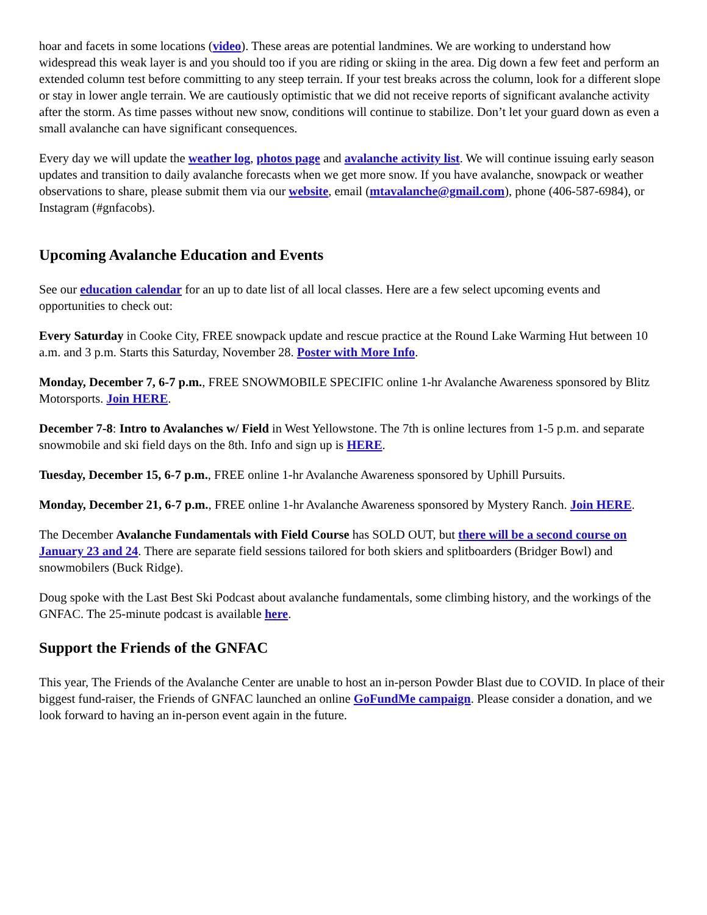hoar and facets in some locations (video). These areas are potential landmines. We are working to understand how widespread this weak layer is and you should too if you are riding or skiing in the area. Dig down a few feet and perform an extended column test before committing to any steep terrain. If your test breaks across the column, look for a different slope or stay in lower angle terrain. We are cautiously optimistic that we did not receive reports of significant avalanche activity after the storm. As time passes without new snow, conditions will continue to stabilize. Don’t let your guard down as even a small avalanche can have significant consequences.
Every day we will update the weather log, photos page and avalanche activity list. We will continue issuing early season updates and transition to daily avalanche forecasts when we get more snow. If you have avalanche, snowpack or weather observations to share, please submit them via our website, email (mtavalanche@gmail.com), phone (406-587-6984), or Instagram (#gnfacobs).
Upcoming Avalanche Education and Events
See our education calendar for an up to date list of all local classes. Here are a few select upcoming events and opportunities to check out:
Every Saturday in Cooke City, FREE snowpack update and rescue practice at the Round Lake Warming Hut between 10 a.m. and 3 p.m. Starts this Saturday, November 28. Poster with More Info.
Monday, December 7, 6-7 p.m., FREE SNOWMOBILE SPECIFIC online 1-hr Avalanche Awareness sponsored by Blitz Motorsports. Join HERE.
December 7-8: Intro to Avalanches w/ Field in West Yellowstone. The 7th is online lectures from 1-5 p.m. and separate snowmobile and ski field days on the 8th. Info and sign up is HERE.
Tuesday, December 15, 6-7 p.m., FREE online 1-hr Avalanche Awareness sponsored by Uphill Pursuits.
Monday, December 21, 6-7 p.m., FREE online 1-hr Avalanche Awareness sponsored by Mystery Ranch. Join HERE.
The December Avalanche Fundamentals with Field Course has SOLD OUT, but there will be a second course on January 23 and 24. There are separate field sessions tailored for both skiers and splitboarders (Bridger Bowl) and snowmobilers (Buck Ridge).
Doug spoke with the Last Best Ski Podcast about avalanche fundamentals, some climbing history, and the workings of the GNFAC. The 25-minute podcast is available here.
Support the Friends of the GNFAC
This year, The Friends of the Avalanche Center are unable to host an in-person Powder Blast due to COVID. In place of their biggest fund-raiser, the Friends of GNFAC launched an online GoFundMe campaign. Please consider a donation, and we look forward to having an in-person event again in the future.